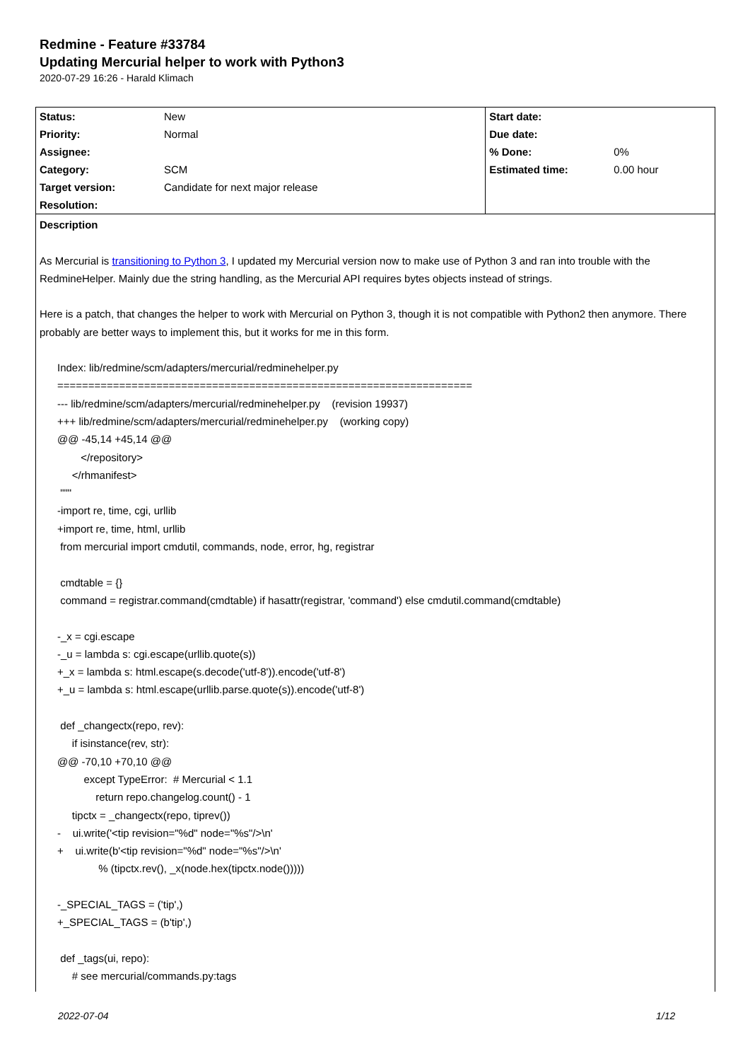Redmine - Feature #33784
Updating Mercurial helper to work with Python3
2020-07-29 16:26 - Harald Klimach
| Status: | New | Start date: | |
| Priority: | Normal | Due date: | |
| Assignee: | | % Done: | 0% |
| Category: | SCM | Estimated time: | 0.00 hour |
| Target version: | Candidate for next major release | | |
| Resolution: | | | |
Description
As Mercurial is transitioning to Python 3, I updated my Mercurial version now to make use of Python 3 and ran into trouble with the RedmineHelper. Mainly due the string handling, as the Mercurial API requires bytes objects instead of strings.
Here is a patch, that changes the helper to work with Mercurial on Python 3, though it is not compatible with Python2 then anymore. There probably are better ways to implement this, but it works for me in this form.
Index: lib/redmine/scm/adapters/mercurial/redminehelper.py =================================================================== --- lib/redmine/scm/adapters/mercurial/redminehelper.py (revision 19937) +++ lib/redmine/scm/adapters/mercurial/redminehelper.py (working copy) @@ -45,14 +45,14 @@ </repository> </rhmanifest> """ -import re, time, cgi, urllib +import re, time, html, urllib from mercurial import cmdutil, commands, node, error, hg, registrar cmdtable = {} command = registrar.command(cmdtable) if hasattr(registrar, 'command') else cmdutil.command(cmdtable) -_x = cgi.escape -_u = lambda s: cgi.escape(urllib.quote(s)) +_x = lambda s: html.escape(s.decode('utf-8')).encode('utf-8') +_u = lambda s: html.escape(urllib.parse.quote(s)).encode('utf-8') def _changectx(repo, rev): if isinstance(rev, str): @@ -70,10 +70,10 @@ except TypeError: # Mercurial < 1.1 return repo.changelog.count() - 1 tipctx = _changectx(repo, tiprev()) - ui.write('<tip revision="%d" node="%s"/>\n' + ui.write(b'<tip revision="%d" node="%s"/>\n' % (tipctx.rev(), _x(node.hex(tipctx.node())))) -_SPECIAL_TAGS = ('tip',) +_SPECIAL_TAGS = (b'tip',) def _tags(ui, repo): # see mercurial/commands.py:tags
2022-07-04 1/12